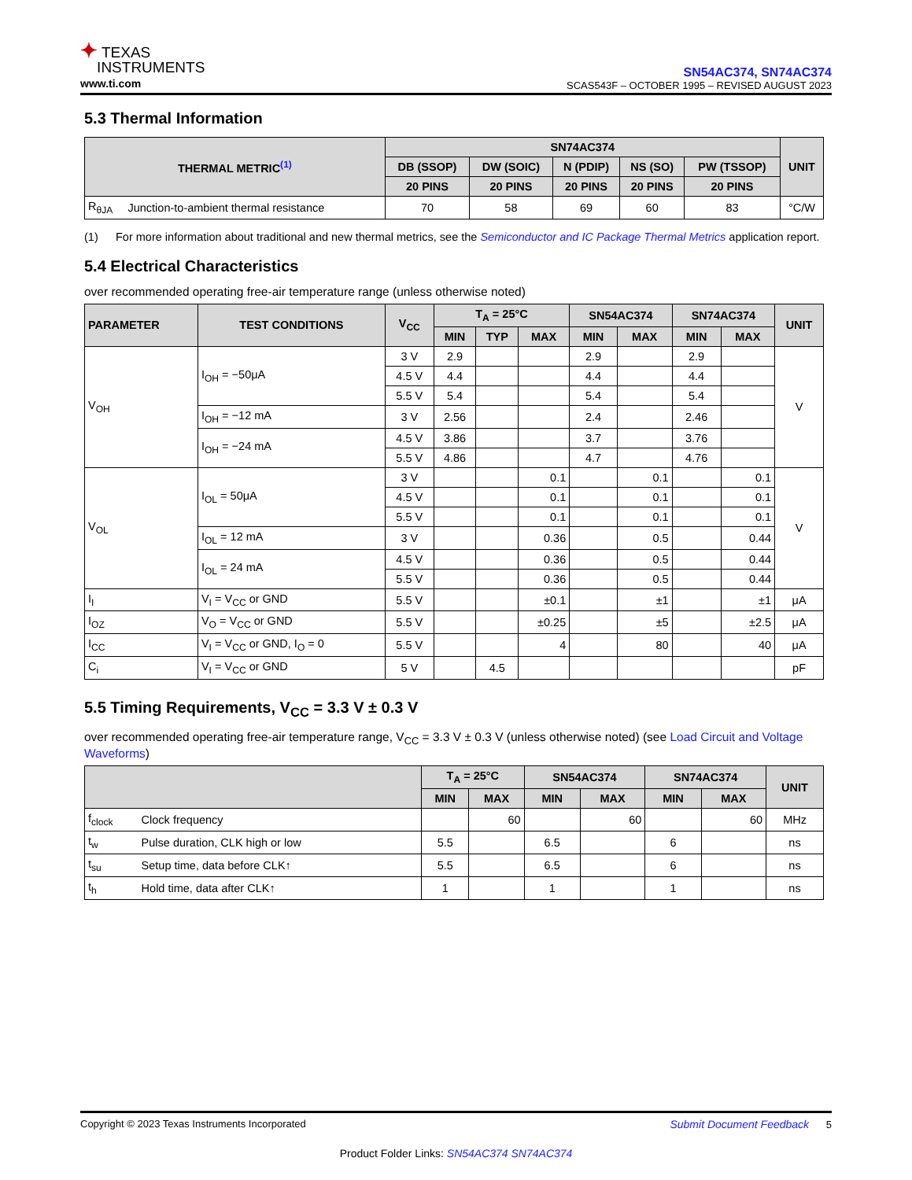✦ TEXAS
INSTRUMENTS
www.ti.com
SN54AC374, SN74AC374
SCAS543F – OCTOBER 1995 – REVISED AUGUST 2023
5.3 Thermal Information
| THERMAL METRIC<sup>(1)</sup> | | SN74AC374 | | | | | UNIT |
| --- | --- | --- | --- | --- | --- | --- | --- |
| | | DB (SSOP) | DW (SOIC) | N (PDIP) | NS (SO) | PW (TSSOP) | |
| | | 20 PINS | 20 PINS | 20 PINS | 20 PINS | 20 PINS | |
| R<sub>θJA</sub> | Junction-to-ambient thermal resistance | 70 | 58 | 69 | 60 | 83 | °C/W |
(1) For more information about traditional and new thermal metrics, see the Semiconductor and IC Package Thermal Metrics application report.
5.4 Electrical Characteristics
over recommended operating free-air temperature range (unless otherwise noted)
| PARAMETER | TEST CONDITIONS | V<sub>CC</sub> | T<sub>A</sub> = 25°C | | | SN54AC374 | | SN74AC374 | | UNIT |
| --- | --- | --- | --- | --- | --- | --- | --- | --- | --- | --- |
| | | | MIN | TYP | MAX | MIN | MAX | MIN | MAX | |
| V<sub>OH</sub> | I<sub>OH</sub> = −50μA | 3 V | 2.9 | | | 2.9 | | 2.9 | | V |
| | | 4.5 V | 4.4 | | | 4.4 | | 4.4 | | |
| | | 5.5 V | 5.4 | | | 5.4 | | 5.4 | | |
| | I<sub>OH</sub> = −12 mA | 3 V | 2.56 | | | 2.4 | | 2.46 | | |
| | I<sub>OH</sub> = −24 mA | 4.5 V | 3.86 | | | 3.7 | | 3.76 | | |
| | | 5.5 V | 4.86 | | | 4.7 | | 4.76 | | |
| V<sub>OL</sub> | I<sub>OL</sub> = 50μA | 3 V | | | 0.1 | | 0.1 | | 0.1 | V |
| | | 4.5 V | | | 0.1 | | 0.1 | | 0.1 | |
| | | 5.5 V | | | 0.1 | | 0.1 | | 0.1 | |
| | I<sub>OL</sub> = 12 mA | 3 V | | | 0.36 | | 0.5 | | 0.44 | |
| | I<sub>OL</sub> = 24 mA | 4.5 V | | | 0.36 | | 0.5 | | 0.44 | |
| | | 5.5 V | | | 0.36 | | 0.5 | | 0.44 | |
| I<sub>I</sub> | V<sub>I</sub> = V<sub>CC</sub> or GND | 5.5 V | | | ±0.1 | | ±1 | | ±1 | μA |
| I<sub>OZ</sub> | V<sub>O</sub> = V<sub>CC</sub> or GND | 5.5 V | | | ±0.25 | | ±5 | | ±2.5 | μA |
| I<sub>CC</sub> | V<sub>I</sub> = V<sub>CC</sub> or GND, I<sub>O</sub> = 0 | 5.5 V | | | 4 | | 80 | | 40 | μA |
| C<sub>i</sub> | V<sub>I</sub> = V<sub>CC</sub> or GND | 5 V | | 4.5 | | | | | | pF |
5.5 Timing Requirements, V<sub>CC</sub> = 3.3 V ± 0.3 V
over recommended operating free-air temperature range, V<sub>CC</sub> = 3.3 V ± 0.3 V (unless otherwise noted) (see Load Circuit and Voltage Waveforms)
| | | T<sub>A</sub> = 25°C | | SN54AC374 | | SN74AC374 | | UNIT |
| --- | --- | --- | --- | --- | --- | --- | --- | --- |
| | | MIN | MAX | MIN | MAX | MIN | MAX | |
| f<sub>clock</sub> | Clock frequency | | 60 | | 60 | | 60 | MHz |
| t<sub>w</sub> | Pulse duration, CLK high or low | 5.5 | | 6.5 | | 6 | | ns |
| t<sub>su</sub> | Setup time, data before CLK↑ | 5.5 | | 6.5 | | 6 | | ns |
| t<sub>h</sub> | Hold time, data after CLK↑ | 1 | | 1 | | 1 | | ns |
Copyright © 2023 Texas Instruments Incorporated Submit Document Feedback 5
Product Folder Links: SN54AC374 SN74AC374